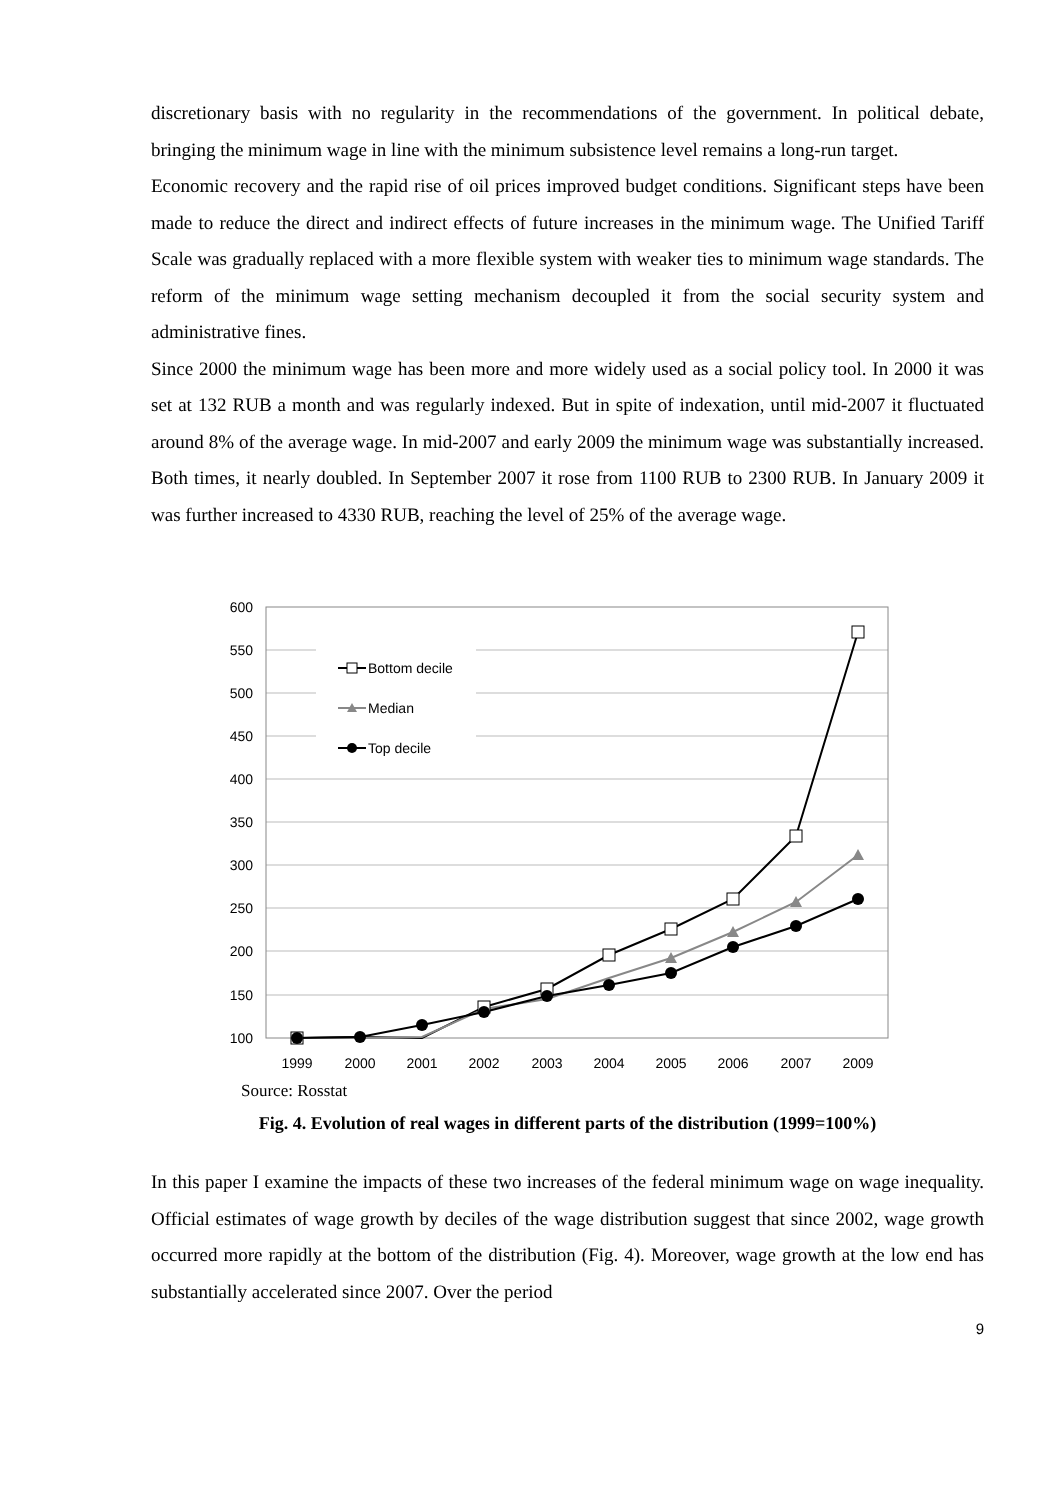discretionary basis with no regularity in the recommendations of the government. In political debate, bringing the minimum wage in line with the minimum subsistence level remains a long-run target.
Economic recovery and the rapid rise of oil prices improved budget conditions. Significant steps have been made to reduce the direct and indirect effects of future increases in the minimum wage. The Unified Tariff Scale was gradually replaced with a more flexible system with weaker ties to minimum wage standards. The reform of the minimum wage setting mechanism decoupled it from the social security system and administrative fines.
Since 2000 the minimum wage has been more and more widely used as a social policy tool. In 2000 it was set at 132 RUB a month and was regularly indexed. But in spite of indexation, until mid-2007 it fluctuated around 8% of the average wage. In mid-2007 and early 2009 the minimum wage was substantially increased. Both times, it nearly doubled. In September 2007 it rose from 1100 RUB to 2300 RUB. In January 2009 it was further increased to 4330 RUB, reaching the level of 25% of the average wage.
600
550
500
450
400
350
300
250
200
150
100
1999
2000
2001
2002
2003
2004
2005
2006
2007
2009
Bottom decile
Median
Top decile
Source: Rosstat
Fig. 4. Evolution of real wages in different parts of the distribution (1999=100%)
In this paper I examine the impacts of these two increases of the federal minimum wage on wage inequality. Official estimates of wage growth by deciles of the wage distribution suggest that since 2002, wage growth occurred more rapidly at the bottom of the distribution (Fig. 4). Moreover, wage growth at the low end has substantially accelerated since 2007. Over the period
9